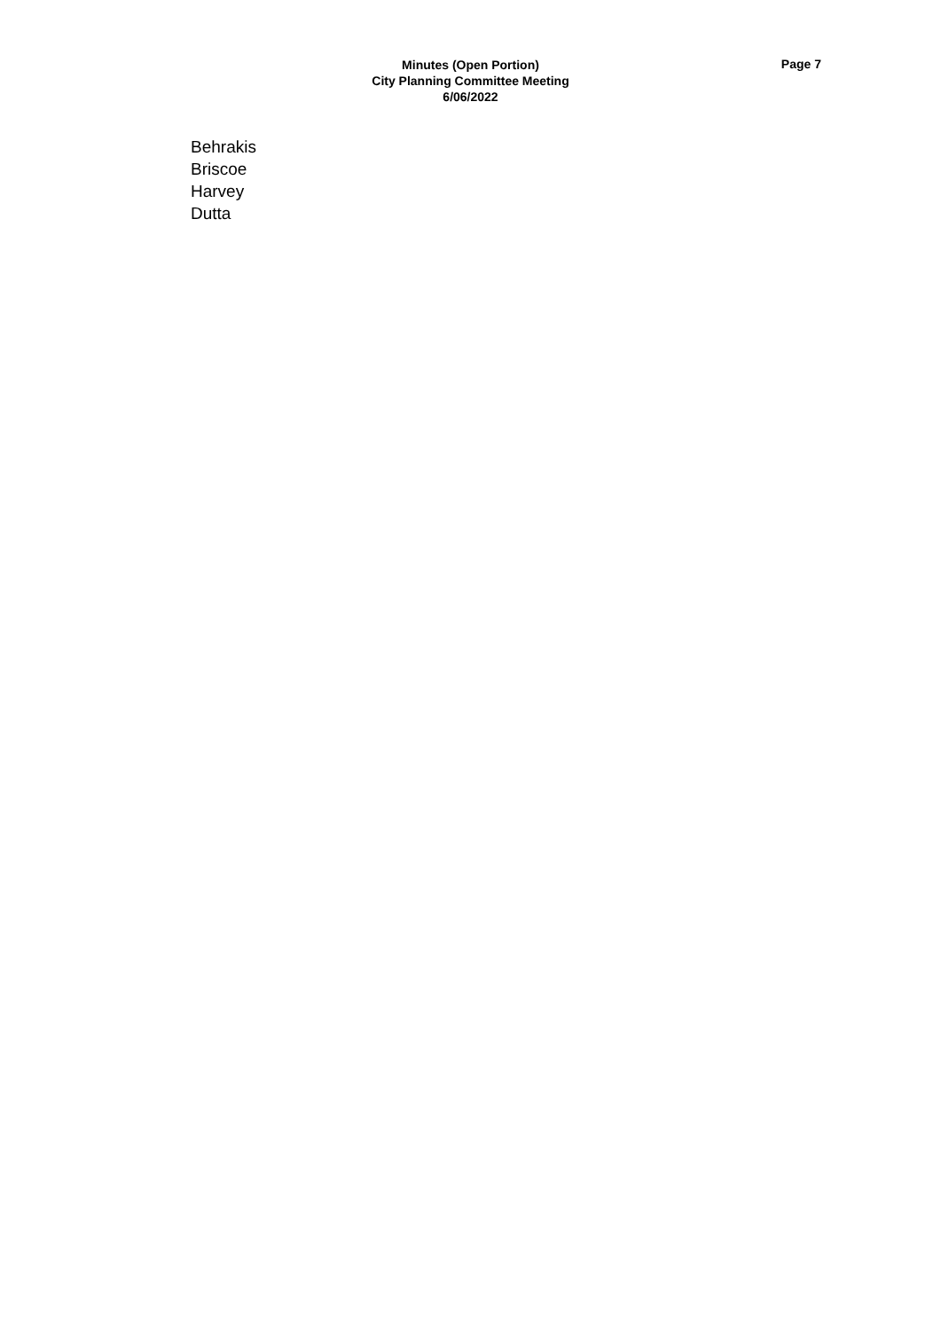Minutes (Open Portion)
City Planning Committee Meeting
6/06/2022
Page 7
Behrakis
Briscoe
Harvey
Dutta